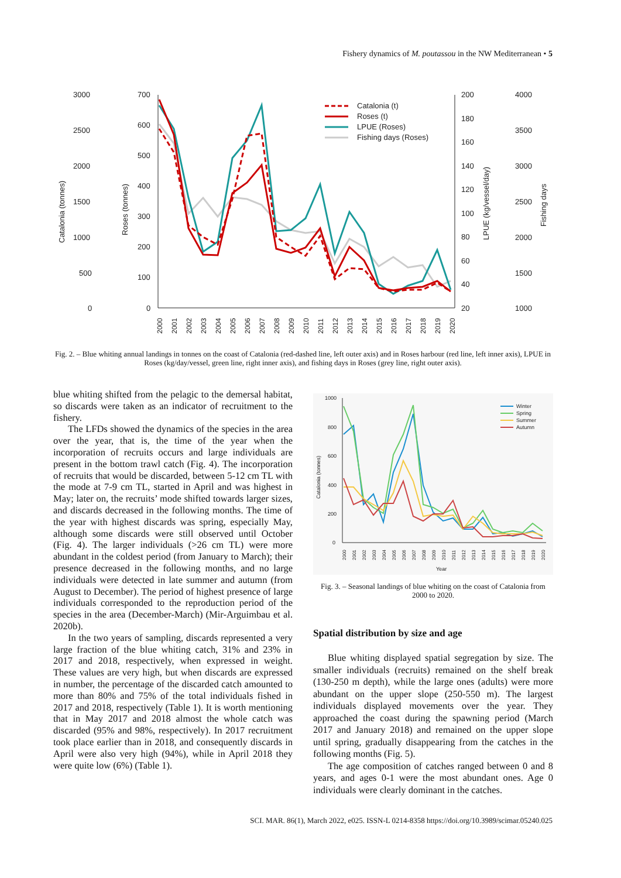Fishery dynamics of M. poutassou in the NW Mediterranean • 5
3000
2500
2000
1500
1000
500
0
700
600
500
400
300
200
100
0
200
180
160
140
120
100
80
60
40
20
4000
3500
3000
2500
2000
1500
1000
Catalonia (tonnes)
Roses (tonnes)
LPUE (kg/vessel/day)
Fishing days
Catalonia (t)
Roses (t)
LPUE (Roses)
Fishing days (Roses)
2000
2001
2002
2003
2004
2005
2006
2007
2008
2009
2010
2011
2012
2013
2014
2015
2016
2017
2018
2019
2020
Fig. 2. – Blue whiting annual landings in tonnes on the coast of Catalonia (red-dashed line, left outer axis) and in Roses harbour (red line, left inner axis), LPUE in Roses (kg/day/vessel, green line, right inner axis), and fishing days in Roses (grey line, right outer axis).
blue whiting shifted from the pelagic to the demersal habitat, so discards were taken as an indicator of recruitment to the fishery.
The LFDs showed the dynamics of the species in the area over the year, that is, the time of the year when the incorporation of recruits occurs and large individuals are present in the bottom trawl catch (Fig. 4). The incorporation of recruits that would be discarded, between 5-12 cm TL with the mode at 7-9 cm TL, started in April and was highest in May; later on, the recruits’ mode shifted towards larger sizes, and discards decreased in the following months. The time of the year with highest discards was spring, especially May, although some discards were still observed until October (Fig. 4). The larger individuals (>26 cm TL) were more abundant in the coldest period (from January to March); their presence decreased in the following months, and no large individuals were detected in late summer and autumn (from August to December). The period of highest presence of large individuals corresponded to the reproduction period of the species in the area (December-March) (Mir-Arguimbau et al. 2020b).
In the two years of sampling, discards represented a very large fraction of the blue whiting catch, 31% and 23% in 2017 and 2018, respectively, when expressed in weight. These values are very high, but when discards are expressed in number, the percentage of the discarded catch amounted to more than 80% and 75% of the total individuals fished in 2017 and 2018, respectively (Table 1). It is worth mentioning that in May 2017 and 2018 almost the whole catch was discarded (95% and 98%, respectively). In 2017 recruitment took place earlier than in 2018, and consequently discards in April were also very high (94%), while in April 2018 they were quite low (6%) (Table 1).
1000
800
600
400
200
0
Catalonia (tonnes)
Year
Winter
Spring
Summer
Autumn
2000
2001
2002
2003
2004
2005
2006
2007
2008
2009
2010
2011
2012
2013
2014
2015
2016
2017
2018
2019
2020
Fig. 3. – Seasonal landings of blue whiting on the coast of Catalonia from 2000 to 2020.
Spatial distribution by size and age
Blue whiting displayed spatial segregation by size. The smaller individuals (recruits) remained on the shelf break (130-250 m depth), while the large ones (adults) were more abundant on the upper slope (250-550 m). The largest individuals displayed movements over the year. They approached the coast during the spawning period (March 2017 and January 2018) and remained on the upper slope until spring, gradually disappearing from the catches in the following months (Fig. 5).
The age composition of catches ranged between 0 and 8 years, and ages 0-1 were the most abundant ones. Age 0 individuals were clearly dominant in the catches.
SCI. MAR. 86(1), March 2022, e025. ISSN-L 0214-8358 https://doi.org/10.3989/scimar.05240.025